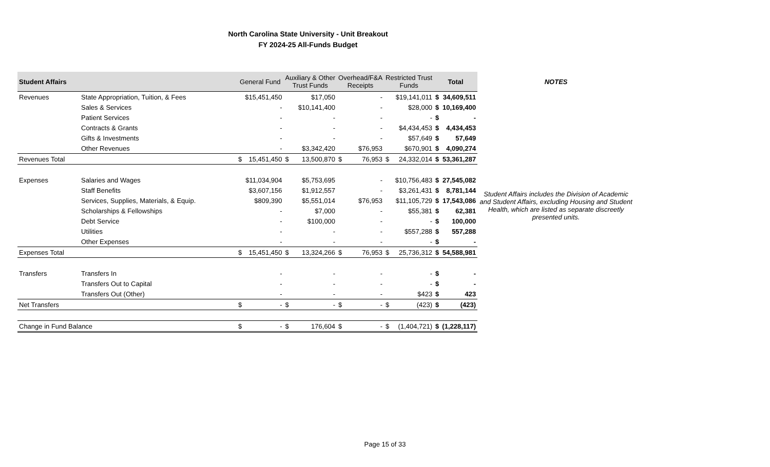North Carolina State University - Unit Breakout
FY 2024-25 All-Funds Budget
| Student Affairs | | General Fund | | Auxiliary & Other Trust Funds | | Overhead/F&A Receipts | | Restricted Trust Funds | | Total | | NOTES |
| --- | --- | --- | --- | --- | --- | --- | --- | --- | --- | --- | --- | --- |
| Revenues | State Appropriation, Tuition, & Fees | | $15,451,450 | | $17,050 | | - | | $19,141,011 | $ | 34,609,511 | |
| | Sales & Services | | - | | $10,141,400 | | - | | $28,000 | $ | 10,169,400 | |
| | Patient Services | | - | | - | | - | | - | $ | - | |
| | Contracts & Grants | | - | | - | | - | | $4,434,453 | $ | 4,434,453 | |
| | Gifts & Investments | | - | | - | | - | | $57,649 | $ | 57,649 | |
| | Other Revenues | | - | | $3,342,420 | | $76,953 | | $670,901 | $ | 4,090,274 | |
| Revenues Total | | $ | 15,451,450 | $ | 13,500,870 | $ | 76,953 | $ | 24,332,014 | $ | 53,361,287 | |
| Expenses | Salaries and Wages | | $11,034,904 | | $5,753,695 | | - | | $10,756,483 | $ | 27,545,082 | Student Affairs includes the Division of Academic and Student Affairs, excluding Housing and Student Health, which are listed as separate discreetly presented units. |
| | Staff Benefits | | $3,607,156 | | $1,912,557 | | - | | $3,261,431 | $ | 8,781,144 | |
| | Services, Supplies, Materials, & Equip. | | $809,390 | | $5,551,014 | | $76,953 | | $11,105,729 | $ | 17,543,086 | |
| | Scholarships & Fellowships | | - | | $7,000 | | - | | $55,381 | $ | 62,381 | |
| | Debt Service | | - | | $100,000 | | - | | - | $ | 100,000 | |
| | Utilities | | - | | - | | - | | $557,288 | $ | 557,288 | |
| | Other Expenses | | - | | - | | - | | - | $ | - | |
| Expenses Total | | $ | 15,451,450 | $ | 13,324,266 | $ | 76,953 | $ | 25,736,312 | $ | 54,588,981 | |
| Transfers | Transfers In | | - | | - | | - | | - | $ | - | |
| | Transfers Out to Capital | | - | | - | | - | | - | $ | - | |
| | Transfers Out (Other) | | - | | - | | - | | $423 | $ | 423 | |
| Net Transfers | | $ | - | $ | - | $ | - | $ | (423) | $ | (423) | |
| Change in Fund Balance | | $ | - | $ | 176,604 | $ | - | $ | (1,404,721) | $ | (1,228,117) | |
Page 15 of 33